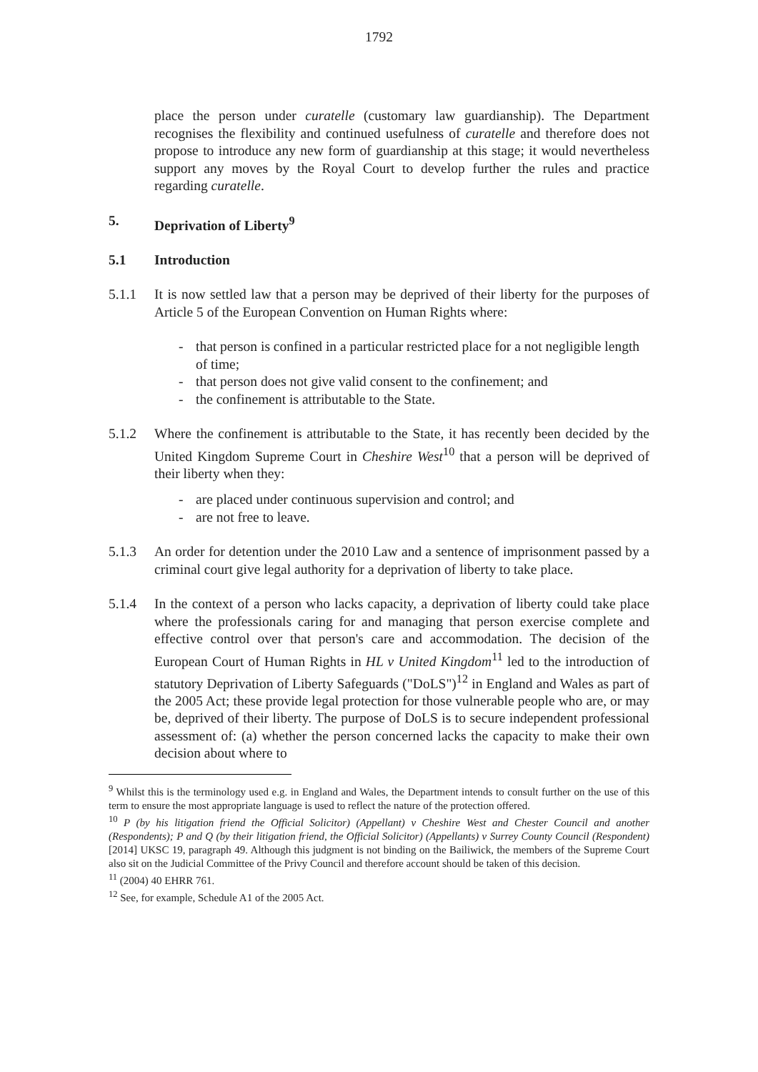1792
place the person under curatelle (customary law guardianship). The Department recognises the flexibility and continued usefulness of curatelle and therefore does not propose to introduce any new form of guardianship at this stage; it would nevertheless support any moves by the Royal Court to develop further the rules and practice regarding curatelle.
5. Deprivation of Liberty<sup>9</sup>
5.1 Introduction
5.1.1 It is now settled law that a person may be deprived of their liberty for the purposes of Article 5 of the European Convention on Human Rights where:
- that person is confined in a particular restricted place for a not negligible length of time;
- that person does not give valid consent to the confinement; and
- the confinement is attributable to the State.
5.1.2 Where the confinement is attributable to the State, it has recently been decided by the United Kingdom Supreme Court in Cheshire West<sup>10</sup> that a person will be deprived of their liberty when they:
- are placed under continuous supervision and control; and
- are not free to leave.
5.1.3 An order for detention under the 2010 Law and a sentence of imprisonment passed by a criminal court give legal authority for a deprivation of liberty to take place.
5.1.4 In the context of a person who lacks capacity, a deprivation of liberty could take place where the professionals caring for and managing that person exercise complete and effective control over that person's care and accommodation. The decision of the European Court of Human Rights in HL v United Kingdom<sup>11</sup> led to the introduction of statutory Deprivation of Liberty Safeguards ("DoLS")<sup>12</sup> in England and Wales as part of the 2005 Act; these provide legal protection for those vulnerable people who are, or may be, deprived of their liberty. The purpose of DoLS is to secure independent professional assessment of: (a) whether the person concerned lacks the capacity to make their own decision about where to
<sup>9</sup> Whilst this is the terminology used e.g. in England and Wales, the Department intends to consult further on the use of this term to ensure the most appropriate language is used to reflect the nature of the protection offered.
<sup>10</sup> P (by his litigation friend the Official Solicitor) (Appellant) v Cheshire West and Chester Council and another (Respondents); P and Q (by their litigation friend, the Official Solicitor) (Appellants) v Surrey County Council (Respondent) [2014] UKSC 19, paragraph 49. Although this judgment is not binding on the Bailiwick, the members of the Supreme Court also sit on the Judicial Committee of the Privy Council and therefore account should be taken of this decision.
<sup>11</sup> (2004) 40 EHRR 761.
<sup>12</sup> See, for example, Schedule A1 of the 2005 Act.